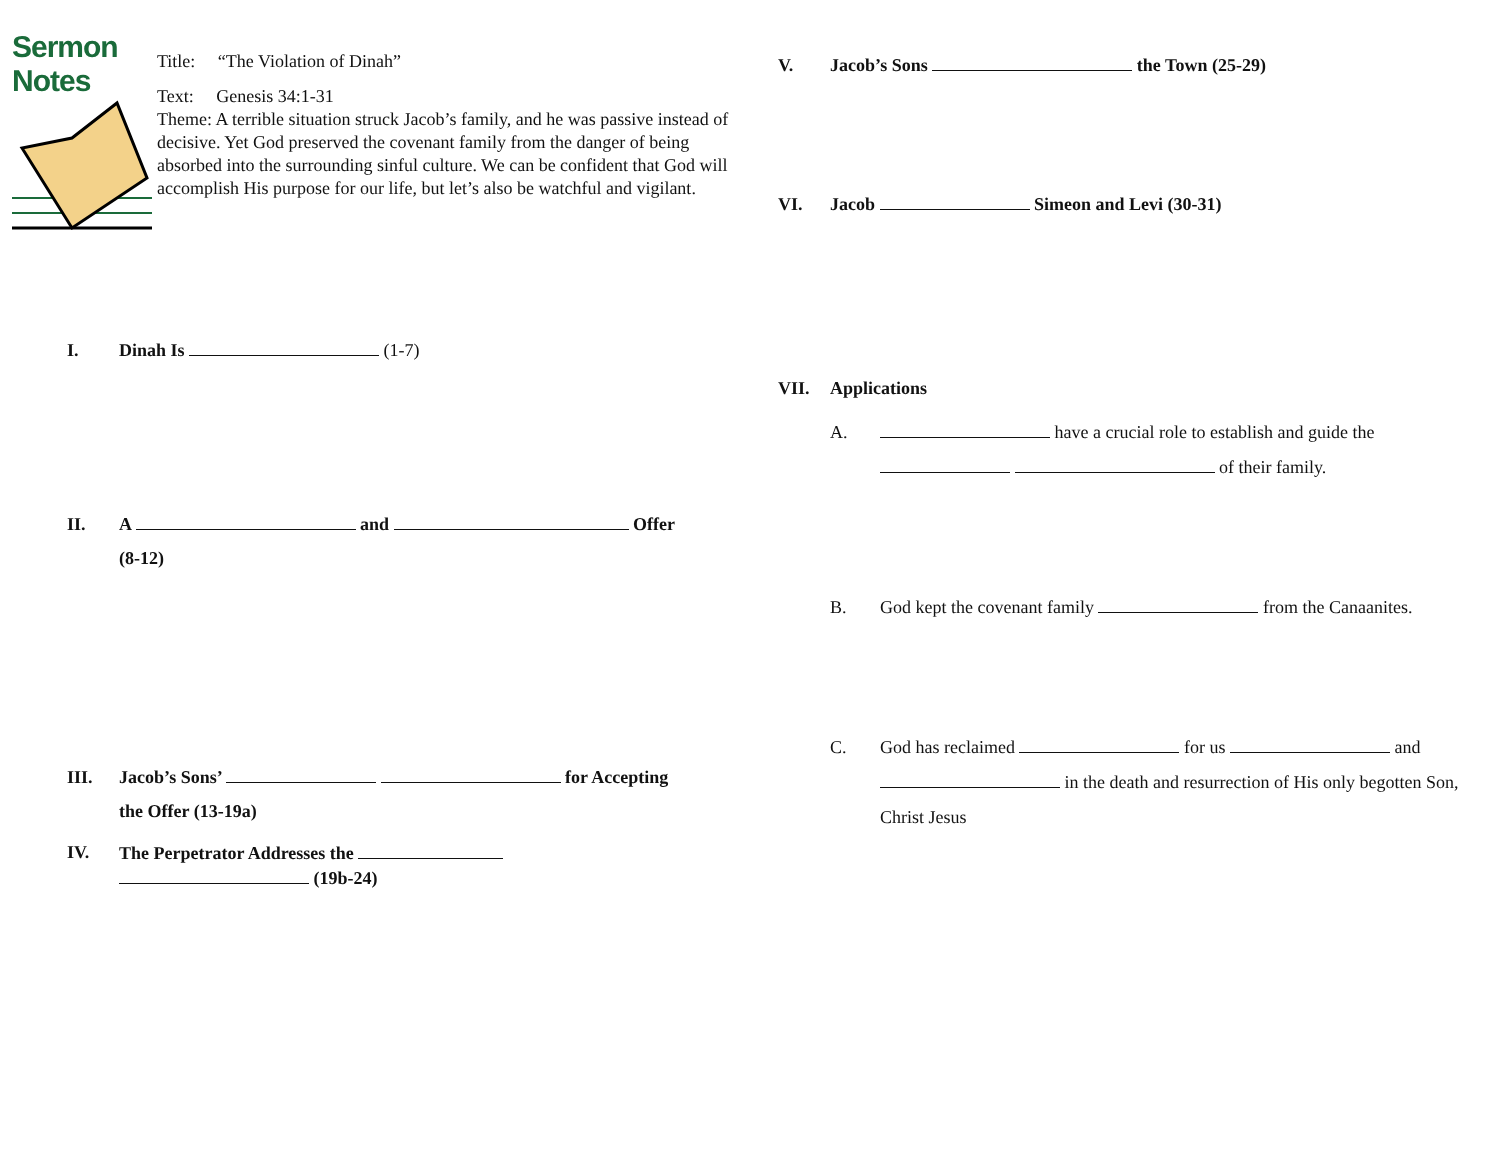Sermon Notes
Title: “The Violation of Dinah”
Text: Genesis 34:1-31
Theme: A terrible situation struck Jacob’s family, and he was passive instead of decisive. Yet God preserved the covenant family from the danger of being absorbed into the surrounding sinful culture. We can be confident that God will accomplish His purpose for our life, but let’s also be watchful and vigilant.
I. Dinah Is (1-7)
II. A and Offer
(8-12)
III. Jacob’s Sons’ for Accepting
the Offer (13-19a)
IV. The Perpetrator Addresses the
(19b-24)
V. Jacob’s Sons the Town (25-29)
VI. Jacob Simeon and Levi (30-31)
VII. Applications
A. have a crucial role to establish and guide the of their family.
B. God kept the covenant family from the Canaanites.
C. God has reclaimed for us and in the death and resurrection of His only begotten Son, Christ Jesus